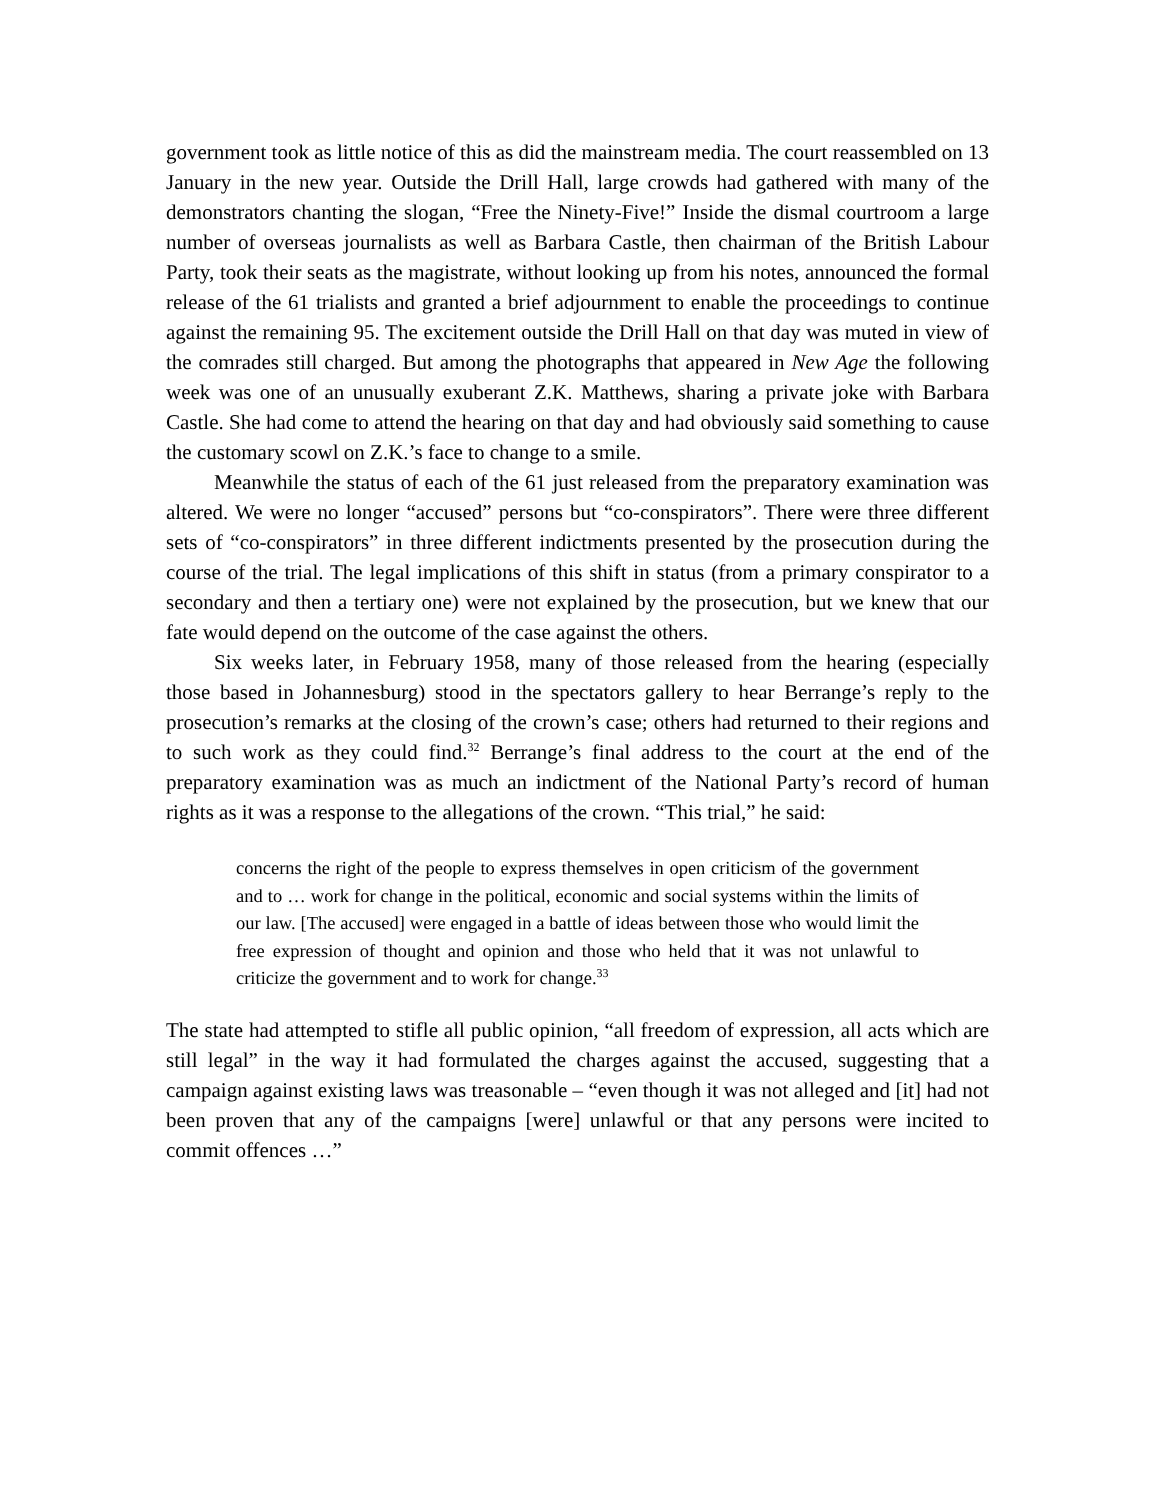government took as little notice of this as did the mainstream media. The court reassembled on 13 January in the new year. Outside the Drill Hall, large crowds had gathered with many of the demonstrators chanting the slogan, “Free the Ninety-Five!” Inside the dismal courtroom a large number of overseas journalists as well as Barbara Castle, then chairman of the British Labour Party, took their seats as the magistrate, without looking up from his notes, announced the formal release of the 61 trialists and granted a brief adjournment to enable the proceedings to continue against the remaining 95. The excitement outside the Drill Hall on that day was muted in view of the comrades still charged. But among the photographs that appeared in New Age the following week was one of an unusually exuberant Z.K. Matthews, sharing a private joke with Barbara Castle. She had come to attend the hearing on that day and had obviously said something to cause the customary scowl on Z.K.’s face to change to a smile.
Meanwhile the status of each of the 61 just released from the preparatory examination was altered. We were no longer “accused” persons but “co-conspirators”. There were three different sets of “co-conspirators” in three different indictments presented by the prosecution during the course of the trial. The legal implications of this shift in status (from a primary conspirator to a secondary and then a tertiary one) were not explained by the prosecution, but we knew that our fate would depend on the outcome of the case against the others.
Six weeks later, in February 1958, many of those released from the hearing (especially those based in Johannesburg) stood in the spectators gallery to hear Berrange’s reply to the prosecution’s remarks at the closing of the crown’s case; others had returned to their regions and to such work as they could find.<sup>32</sup> Berrange’s final address to the court at the end of the preparatory examination was as much an indictment of the National Party’s record of human rights as it was a response to the allegations of the crown. “This trial,” he said:
concerns the right of the people to express themselves in open criticism of the government and to … work for change in the political, economic and social systems within the limits of our law. [The accused] were engaged in a battle of ideas between those who would limit the free expression of thought and opinion and those who held that it was not unlawful to criticize the government and to work for change.<sup>33</sup>
The state had attempted to stifle all public opinion, “all freedom of expression, all acts which are still legal” in the way it had formulated the charges against the accused, suggesting that a campaign against existing laws was treasonable – “even though it was not alleged and [it] had not been proven that any of the campaigns [were] unlawful or that any persons were incited to commit offences …”